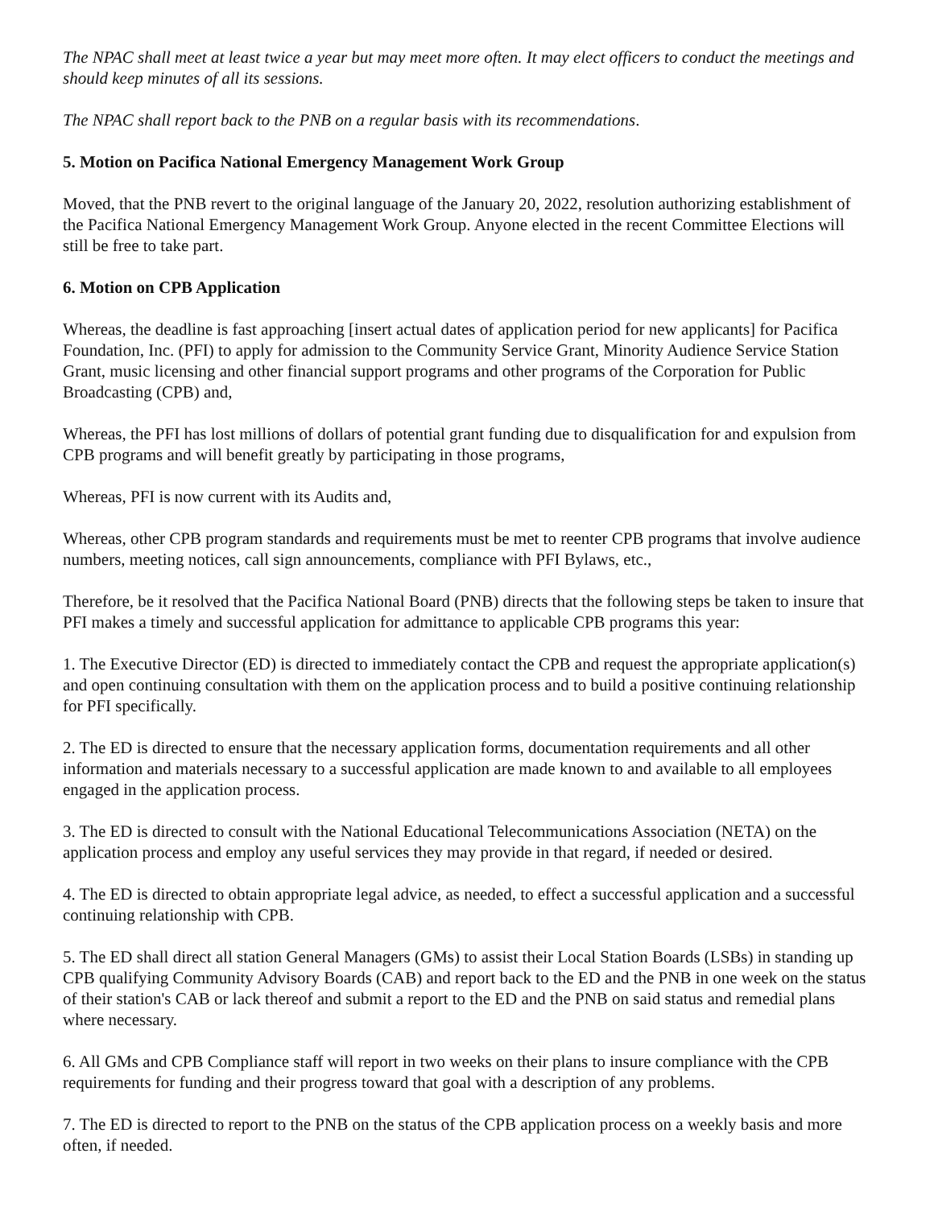The NPAC shall meet at least twice a year but may meet more often. It may elect officers to conduct the meetings and should keep minutes of all its sessions.
The NPAC shall report back to the PNB on a regular basis with its recommendations.
5. Motion on Pacifica National Emergency Management Work Group
Moved, that the PNB revert to the original language of the January 20, 2022, resolution authorizing establishment of the Pacifica National Emergency Management Work Group. Anyone elected in the recent Committee Elections will still be free to take part.
6. Motion on CPB Application
Whereas, the deadline is fast approaching [insert actual dates of application period for new applicants] for Pacifica Foundation, Inc. (PFI) to apply for admission to the Community Service Grant, Minority Audience Service Station Grant, music licensing and other financial support programs and other programs of the Corporation for Public Broadcasting (CPB) and,
Whereas, the PFI has lost millions of dollars of potential grant funding due to disqualification for and expulsion from CPB programs and will benefit greatly by participating in those programs,
Whereas, PFI is now current with its Audits and,
Whereas, other CPB program standards and requirements must be met to reenter CPB programs that involve audience numbers, meeting notices, call sign announcements, compliance with PFI Bylaws, etc.,
Therefore, be it resolved that the Pacifica National Board (PNB) directs that the following steps be taken to insure that PFI makes a timely and successful application for admittance to applicable CPB programs this year:
1. The Executive Director (ED) is directed to immediately contact the CPB and request the appropriate application(s) and open continuing consultation with them on the application process and to build a positive continuing relationship for PFI specifically.
2. The ED is directed to ensure that the necessary application forms, documentation requirements and all other information and materials necessary to a successful application are made known to and available to all employees engaged in the application process.
3. The ED is directed to consult with the National Educational Telecommunications Association (NETA) on the application process and employ any useful services they may provide in that regard, if needed or desired.
4. The ED is directed to obtain appropriate legal advice, as needed, to effect a successful application and a successful continuing relationship with CPB.
5. The ED shall direct all station General Managers (GMs) to assist their Local Station Boards (LSBs) in standing up CPB qualifying Community Advisory Boards (CAB) and report back to the ED and the PNB in one week on the status of their station's CAB or lack thereof and submit a report to the ED and the PNB on said status and remedial plans where necessary.
6. All GMs and CPB Compliance staff will report in two weeks on their plans to insure compliance with the CPB requirements for funding and their progress toward that goal with a description of any problems.
7. The ED is directed to report to the PNB on the status of the CPB application process on a weekly basis and more often, if needed.